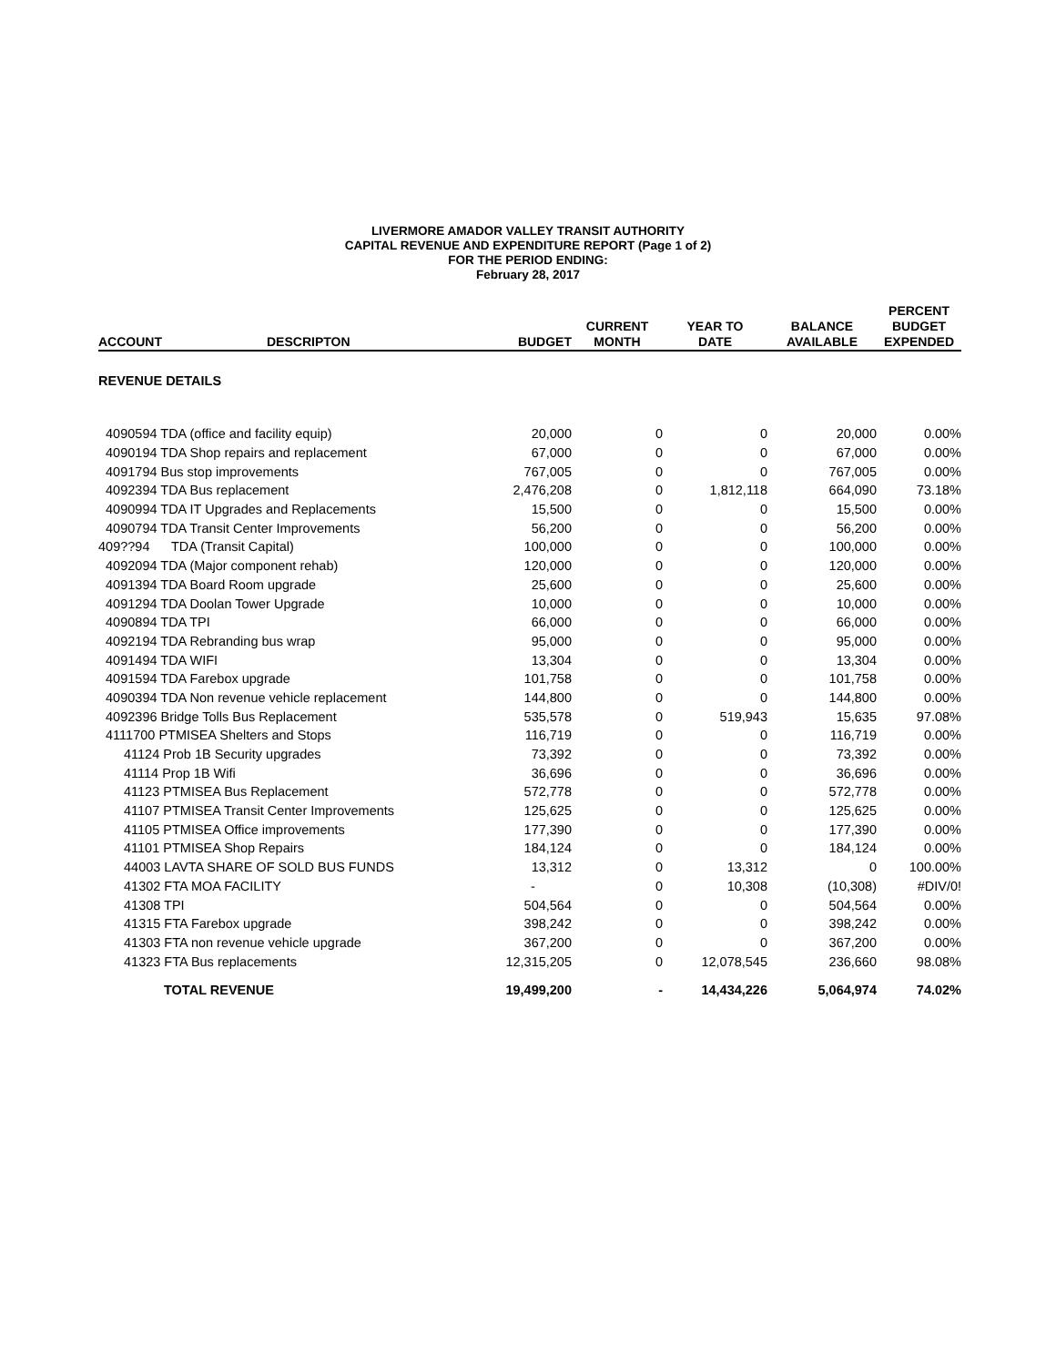LIVERMORE AMADOR VALLEY TRANSIT AUTHORITY
CAPITAL REVENUE AND EXPENDITURE REPORT (Page 1 of 2)
FOR THE PERIOD ENDING:
February 28, 2017
| ACCOUNT | DESCRIPTON | BUDGET | CURRENT MONTH | YEAR TO DATE | BALANCE AVAILABLE | PERCENT BUDGET EXPENDED |
| --- | --- | --- | --- | --- | --- | --- |
| REVENUE DETAILS | | | | | | |
| 4090594 TDA (office and facility equip) | | 20,000 | 0 | 0 | 20,000 | 0.00% |
| 4090194 TDA Shop repairs and replacement | | 67,000 | 0 | 0 | 67,000 | 0.00% |
| 4091794 Bus stop improvements | | 767,005 | 0 | 0 | 767,005 | 0.00% |
| 4092394 TDA Bus replacement | | 2,476,208 | 0 | 1,812,118 | 664,090 | 73.18% |
| 4090994 TDA IT Upgrades and Replacements | | 15,500 | 0 | 0 | 15,500 | 0.00% |
| 4090794 TDA Transit Center Improvements | | 56,200 | 0 | 0 | 56,200 | 0.00% |
| 409??94 | TDA (Transit Capital) | 100,000 | 0 | 0 | 100,000 | 0.00% |
| 4092094 TDA (Major component rehab) | | 120,000 | 0 | 0 | 120,000 | 0.00% |
| 4091394 TDA Board Room upgrade | | 25,600 | 0 | 0 | 25,600 | 0.00% |
| 4091294 TDA Doolan Tower Upgrade | | 10,000 | 0 | 0 | 10,000 | 0.00% |
| 4090894 TDA TPI | | 66,000 | 0 | 0 | 66,000 | 0.00% |
| 4092194 TDA Rebranding bus wrap | | 95,000 | 0 | 0 | 95,000 | 0.00% |
| 4091494 TDA WIFI | | 13,304 | 0 | 0 | 13,304 | 0.00% |
| 4091594 TDA Farebox upgrade | | 101,758 | 0 | 0 | 101,758 | 0.00% |
| 4090394 TDA Non revenue vehicle replacement | | 144,800 | 0 | 0 | 144,800 | 0.00% |
| 4092396 Bridge Tolls Bus Replacement | | 535,578 | 0 | 519,943 | 15,635 | 97.08% |
| 4111700 PTMISEA Shelters and Stops | | 116,719 | 0 | 0 | 116,719 | 0.00% |
| 41124 Prob 1B Security upgrades | | 73,392 | 0 | 0 | 73,392 | 0.00% |
| 41114 Prop 1B Wifi | | 36,696 | 0 | 0 | 36,696 | 0.00% |
| 41123 PTMISEA Bus Replacement | | 572,778 | 0 | 0 | 572,778 | 0.00% |
| 41107 PTMISEA Transit Center Improvements | | 125,625 | 0 | 0 | 125,625 | 0.00% |
| 41105 PTMISEA Office improvements | | 177,390 | 0 | 0 | 177,390 | 0.00% |
| 41101 PTMISEA Shop Repairs | | 184,124 | 0 | 0 | 184,124 | 0.00% |
| 44003 LAVTA SHARE OF SOLD BUS FUNDS | | 13,312 | 0 | 13,312 | 0 | 100.00% |
| 41302 FTA MOA FACILITY | | - | 0 | 10,308 | (10,308) | #DIV/0! |
| 41308 TPI | | 504,564 | 0 | 0 | 504,564 | 0.00% |
| 41315 FTA Farebox upgrade | | 398,242 | 0 | 0 | 398,242 | 0.00% |
| 41303 FTA non revenue vehicle upgrade | | 367,200 | 0 | 0 | 367,200 | 0.00% |
| 41323 FTA Bus replacements | | 12,315,205 | 0 | 12,078,545 | 236,660 | 98.08% |
| TOTAL REVENUE | | 19,499,200 | - | 14,434,226 | 5,064,974 | 74.02% |